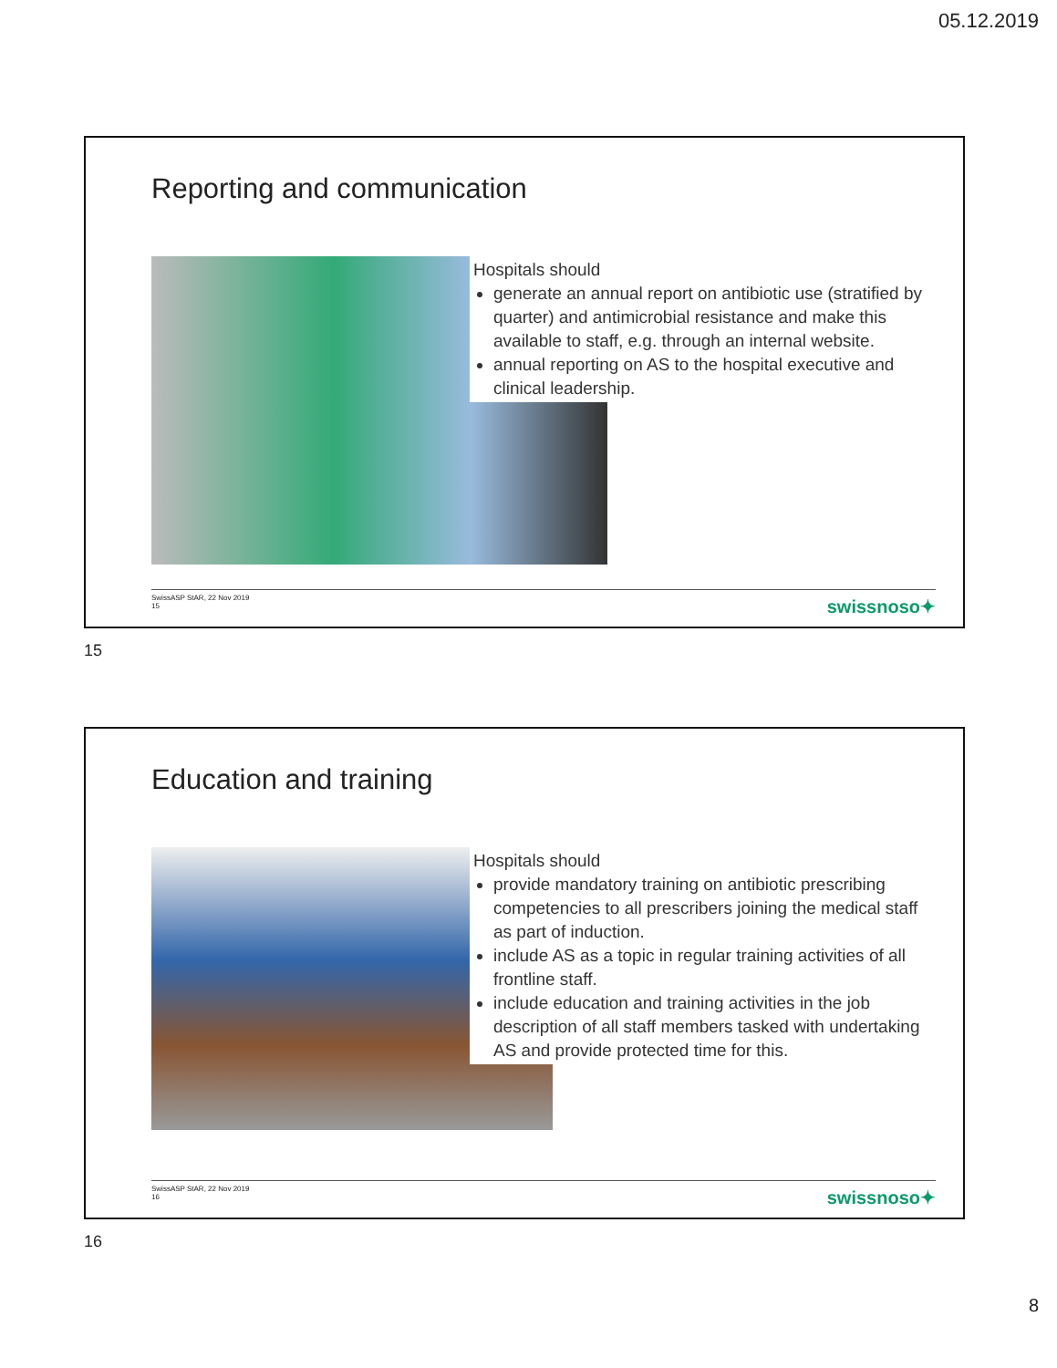05.12.2019
Reporting and communication
Hospitals should
generate an annual report on antibiotic use (stratified by quarter) and antimicrobial resistance and make this available to staff, e.g. through an internal website.
annual reporting on AS to the hospital executive and clinical leadership.
SwissASP StAR, 22 Nov 2019
15
swissnoso✦
15
Education and training
Hospitals should
provide mandatory training on antibiotic prescribing competencies to all prescribers joining the medical staff as part of induction.
include AS as a topic in regular training activities of all frontline staff.
include education and training activities in the job description of all staff members tasked with undertaking AS and provide protected time for this.
SwissASP StAR, 22 Nov 2019
16
swissnoso✦
16
8